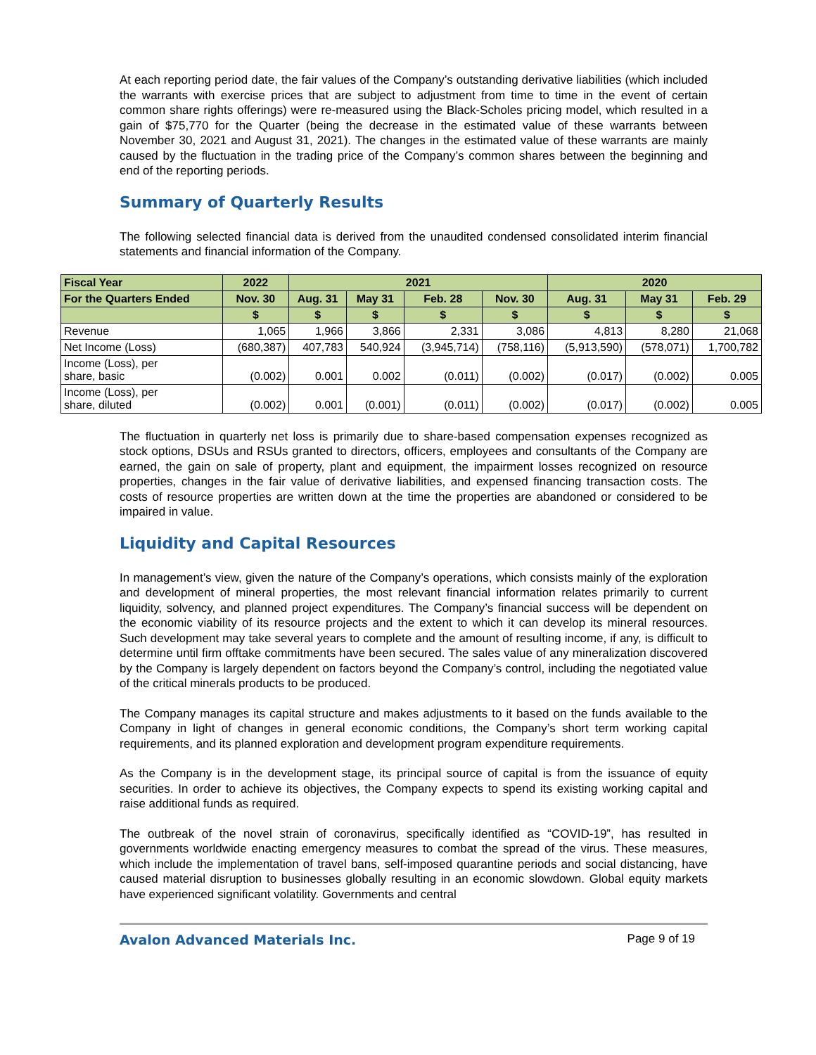At each reporting period date, the fair values of the Company’s outstanding derivative liabilities (which included the warrants with exercise prices that are subject to adjustment from time to time in the event of certain common share rights offerings) were re-measured using the Black-Scholes pricing model, which resulted in a gain of $75,770 for the Quarter (being the decrease in the estimated value of these warrants between November 30, 2021 and August 31, 2021). The changes in the estimated value of these warrants are mainly caused by the fluctuation in the trading price of the Company’s common shares between the beginning and end of the reporting periods.
Summary of Quarterly Results
The following selected financial data is derived from the unaudited condensed consolidated interim financial statements and financial information of the Company.
| Fiscal Year | 2022 | 2021 | | | | 2020 | | |
| --- | --- | --- | --- | --- | --- | --- | --- | --- |
| For the Quarters Ended | Nov. 30 | Aug. 31 | May 31 | Feb. 28 | Nov. 30 | Aug. 31 | May 31 | Feb. 29 |
| | $ | $ | $ | $ | $ | $ | $ | $ |
| Revenue | 1,065 | 1,966 | 3,866 | 2,331 | 3,086 | 4,813 | 8,280 | 21,068 |
| Net Income (Loss) | (680,387) | 407,783 | 540,924 | (3,945,714) | (758,116) | (5,913,590) | (578,071) | 1,700,782 |
| Income (Loss), per share, basic | (0.002) | 0.001 | 0.002 | (0.011) | (0.002) | (0.017) | (0.002) | 0.005 |
| Income (Loss), per share, diluted | (0.002) | 0.001 | (0.001) | (0.011) | (0.002) | (0.017) | (0.002) | 0.005 |
The fluctuation in quarterly net loss is primarily due to share-based compensation expenses recognized as stock options, DSUs and RSUs granted to directors, officers, employees and consultants of the Company are earned, the gain on sale of property, plant and equipment, the impairment losses recognized on resource properties, changes in the fair value of derivative liabilities, and expensed financing transaction costs. The costs of resource properties are written down at the time the properties are abandoned or considered to be impaired in value.
Liquidity and Capital Resources
In management’s view, given the nature of the Company’s operations, which consists mainly of the exploration and development of mineral properties, the most relevant financial information relates primarily to current liquidity, solvency, and planned project expenditures. The Company’s financial success will be dependent on the economic viability of its resource projects and the extent to which it can develop its mineral resources. Such development may take several years to complete and the amount of resulting income, if any, is difficult to determine until firm offtake commitments have been secured. The sales value of any mineralization discovered by the Company is largely dependent on factors beyond the Company’s control, including the negotiated value of the critical minerals products to be produced.
The Company manages its capital structure and makes adjustments to it based on the funds available to the Company in light of changes in general economic conditions, the Company’s short term working capital requirements, and its planned exploration and development program expenditure requirements.
As the Company is in the development stage, its principal source of capital is from the issuance of equity securities. In order to achieve its objectives, the Company expects to spend its existing working capital and raise additional funds as required.
The outbreak of the novel strain of coronavirus, specifically identified as “COVID-19”, has resulted in governments worldwide enacting emergency measures to combat the spread of the virus. These measures, which include the implementation of travel bans, self-imposed quarantine periods and social distancing, have caused material disruption to businesses globally resulting in an economic slowdown. Global equity markets have experienced significant volatility. Governments and central
Avalon Advanced Materials Inc. Page 9 of 19